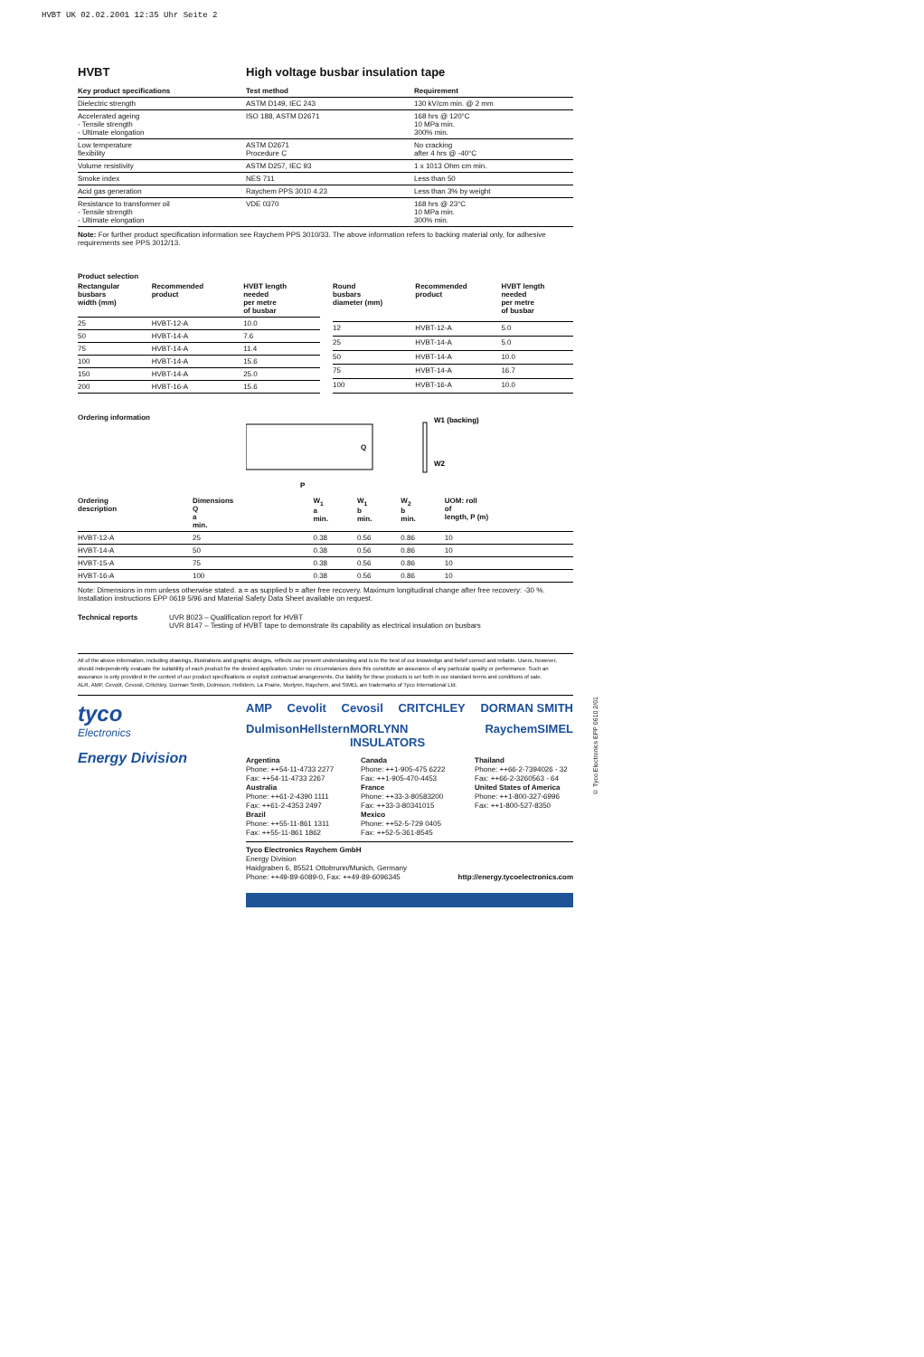HVBT UK 02.02.2001 12:35 Uhr Seite 2
HVBT High voltage busbar insulation tape
| Key product specifications | Test method | Requirement |
| --- | --- | --- |
| Dielectric strength | ASTM D149, IEC 243 | 130 kV/cm min. @ 2 mm |
| Accelerated ageing - Tensile strength - Ultimate elongation | ISO 188, ASTM D2671 | 168 hrs @ 120°C 10 MPa min. 300% min. |
| Low temperature flexibility | ASTM D2671 Procedure C | No cracking after 4 hrs @ -40°C |
| Volume resistivity | ASTM D257, IEC 93 | 1 x 1013 Ohm cm min. |
| Smoke index | NES 711 | Less than 50 |
| Acid gas generation | Raychem PPS 3010 4.23 | Less than 3% by weight |
| Resistance to transformer oil - Tensile strength - Ultimate elongation | VDE 0370 | 168 hrs @ 23°C 10 MPa min. 300% min. |
Note: For further product specification information see Raychem PPS 3010/33. The above information refers to backing material only, for adhesive requirements see PPS 3012/13.
Product selection
| Rectangular busbars width (mm) | Recommended product | HVBT length needed per metre of busbar |
| --- | --- | --- |
| 25 | HVBT-12-A | 10.0 |
| 50 | HVBT-14-A | 7.6 |
| 75 | HVBT-14-A | 11.4 |
| 100 | HVBT-14-A | 15.6 |
| 150 | HVBT-14-A | 25.0 |
| 200 | HVBT-16-A | 15.6 |
| Round busbars diameter (mm) | Recommended product | HVBT length needed per metre of busbar |
| --- | --- | --- |
| 12 | HVBT-12-A | 5.0 |
| 25 | HVBT-14-A | 5.0 |
| 50 | HVBT-14-A | 10.0 |
| 75 | HVBT-14-A | 16.7 |
| 100 | HVBT-16-A | 10.0 |
Ordering information
Q
P
W1 (backing)
W2
| Ordering description | Dimensions Q a min. | W<sub>1</sub> a min. | W<sub>1</sub> b min. | W<sub>2</sub> b min. | UOM: roll of length, P (m) |
| --- | --- | --- | --- | --- | --- |
| HVBT-12-A | 25 | 0.38 | 0.56 | 0.86 | 10 |
| HVBT-14-A | 50 | 0.38 | 0.56 | 0.86 | 10 |
| HVBT-15-A | 75 | 0.38 | 0.56 | 0.86 | 10 |
| HVBT-16-A | 100 | 0.38 | 0.56 | 0.86 | 10 |
Note: Dimensions in mm unless otherwise stated. a = as supplied b = after free recovery. Maximum longitudinal change after free recovery: -30 %. Installation instructions EPP 0619 5/96 and Material Safety Data Sheet available on request.
Technical reports UVR 8023 – Qualification report for HVBT
UVR 8147 – Testing of HVBT tape to demonstrate its capability as electrical insulation on busbars
All of the above information, including drawings, illustrations and graphic designs, reflects our present understanding and is to the best of our knowledge and belief correct and reliable. Users, however, should independently evaluate the suitability of each product for the desired application. Under no circumstances does this constitute an assurance of any particular quality or performance. Such an assurance is only provided in the context of our product specifications or explicit contractual arrangements. Our liability for these products is set forth in our standard terms and conditions of sale.
ALR, AMP, Cevolit, Cevosil, Critchley, Dorman Smith, Dulmison, Hellstern, La Prairie, Morlynn, Raychem, and SIMEL are trademarks of Tyco International Ltd.
tyco
Electronics
Energy Division
AMP Cevolit Cevosil CRITCHLEY DORMAN SMITH
Dulmison Hellstern MORLYNN INSULATORS Raychem SIMEL
Argentina
Phone: ++54-11-4733 2277
Fax: ++54-11-4733 2267
Australia
Phone: ++61-2-4390 1111
Fax: ++61-2-4353 2497
Brazil
Phone: ++55-11-861 1311
Fax: ++55-11-861 1862
Canada
Phone: ++1-905-475 6222
Fax: ++1-905-470-4453
France
Phone: ++33-3-80583200
Fax: ++33-3-80341015
Mexico
Phone: ++52-5-729 0405
Fax: ++52-5-361-8545
Thailand
Phone: ++66-2-7394026 - 32
Fax: ++66-2-3260563 - 64
United States of America
Phone: ++1-800-327-6996
Fax: ++1-800-527-8350
Tyco Electronics Raychem GmbH
Energy Division
Haidgraben 6, 85521 Ottobrunn/Munich, Germany
Phone: ++49-89-6089-0, Fax: ++49-89-6096345
http://energy.tycoelectronics.com
© Tyco Electronics EPP 0610 2/01